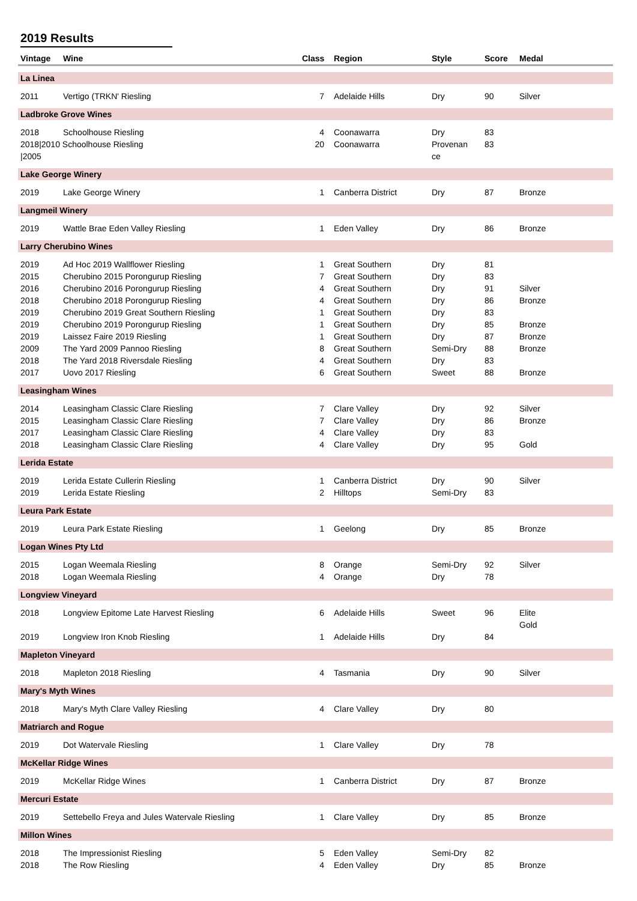2019 Results
| Vintage | Wine | Class | Region | Style | Score | Medal | |
| --- | --- | --- | --- | --- | --- | --- | --- |
| La Linea | | | | | | | |
| 2011 | Vertigo (TRKN' Riesling | 7 | Adelaide Hills | Dry | 90 | Silver | |
| Ladbroke Grove Wines | | | | | | | |
| 2018 | Schoolhouse Riesling | 4 | Coonawarra | Dry | 83 | | |
| 2018/2010 Schoolhouse Riesling /2005 | | 20 | Coonawarra | Provenan ce | 83 | | |
| Lake George Winery | | | | | | | |
| 2019 | Lake George Winery | 1 | Canberra District | Dry | 87 | Bronze | |
| Langmeil Winery | | | | | | | |
| 2019 | Wattle Brae Eden Valley Riesling | 1 | Eden Valley | Dry | 86 | Bronze | |
| Larry Cherubino Wines | | | | | | | |
| 2019 | Ad Hoc 2019 Wallflower Riesling | 1 | Great Southern | Dry | 81 | | |
| 2015 | Cherubino 2015 Porongurup Riesling | 7 | Great Southern | Dry | 83 | | |
| 2016 | Cherubino 2016 Porongurup Riesling | 4 | Great Southern | Dry | 91 | Silver | |
| 2018 | Cherubino 2018 Porongurup Riesling | 4 | Great Southern | Dry | 86 | Bronze | |
| 2019 | Cherubino 2019 Great Southern Riesling | 1 | Great Southern | Dry | 83 | | |
| 2019 | Cherubino 2019 Porongurup Riesling | 1 | Great Southern | Dry | 85 | Bronze | |
| 2019 | Laissez Faire 2019 Riesling | 1 | Great Southern | Dry | 87 | Bronze | |
| 2009 | The Yard 2009 Pannoo Riesling | 8 | Great Southern | Semi-Dry | 88 | Bronze | |
| 2018 | The Yard 2018 Riversdale Riesling | 4 | Great Southern | Dry | 83 | | |
| 2017 | Uovo 2017 Riesling | 6 | Great Southern | Sweet | 88 | Bronze | |
| Leasingham Wines | | | | | | | |
| 2014 | Leasingham Classic Clare Riesling | 7 | Clare Valley | Dry | 92 | Silver | |
| 2015 | Leasingham Classic Clare Riesling | 7 | Clare Valley | Dry | 86 | Bronze | |
| 2017 | Leasingham Classic Clare Riesling | 4 | Clare Valley | Dry | 83 | | |
| 2018 | Leasingham Classic Clare Riesling | 4 | Clare Valley | Dry | 95 | Gold | |
| Lerida Estate | | | | | | | |
| 2019 | Lerida Estate Cullerin Riesling | 1 | Canberra District | Dry | 90 | Silver | |
| 2019 | Lerida Estate Riesling | 2 | Hilltops | Semi-Dry | 83 | | |
| Leura Park Estate | | | | | | | |
| 2019 | Leura Park Estate Riesling | 1 | Geelong | Dry | 85 | Bronze | |
| Logan Wines Pty Ltd | | | | | | | |
| 2015 | Logan Weemala Riesling | 8 | Orange | Semi-Dry | 92 | Silver | |
| 2018 | Logan Weemala Riesling | 4 | Orange | Dry | 78 | | |
| Longview Vineyard | | | | | | | |
| 2018 | Longview Epitome Late Harvest Riesling | 6 | Adelaide Hills | Sweet | 96 | Elite Gold | |
| 2019 | Longview Iron Knob Riesling | 1 | Adelaide Hills | Dry | 84 | | |
| Mapleton Vineyard | | | | | | | |
| 2018 | Mapleton 2018 Riesling | 4 | Tasmania | Dry | 90 | Silver | |
| Mary's Myth Wines | | | | | | | |
| 2018 | Mary's Myth Clare Valley Riesling | 4 | Clare Valley | Dry | 80 | | |
| Matriarch and Rogue | | | | | | | |
| 2019 | Dot Watervale Riesling | 1 | Clare Valley | Dry | 78 | | |
| McKellar Ridge Wines | | | | | | | |
| 2019 | McKellar Ridge Wines | 1 | Canberra District | Dry | 87 | Bronze | |
| Mercuri Estate | | | | | | | |
| 2019 | Settebello Freya and Jules Watervale Riesling | 1 | Clare Valley | Dry | 85 | Bronze | |
| Millon Wines | | | | | | | |
| 2018 | The Impressionist Riesling | 5 | Eden Valley | Semi-Dry | 82 | | |
| 2018 | The Row Riesling | 4 | Eden Valley | Dry | 85 | Bronze | |